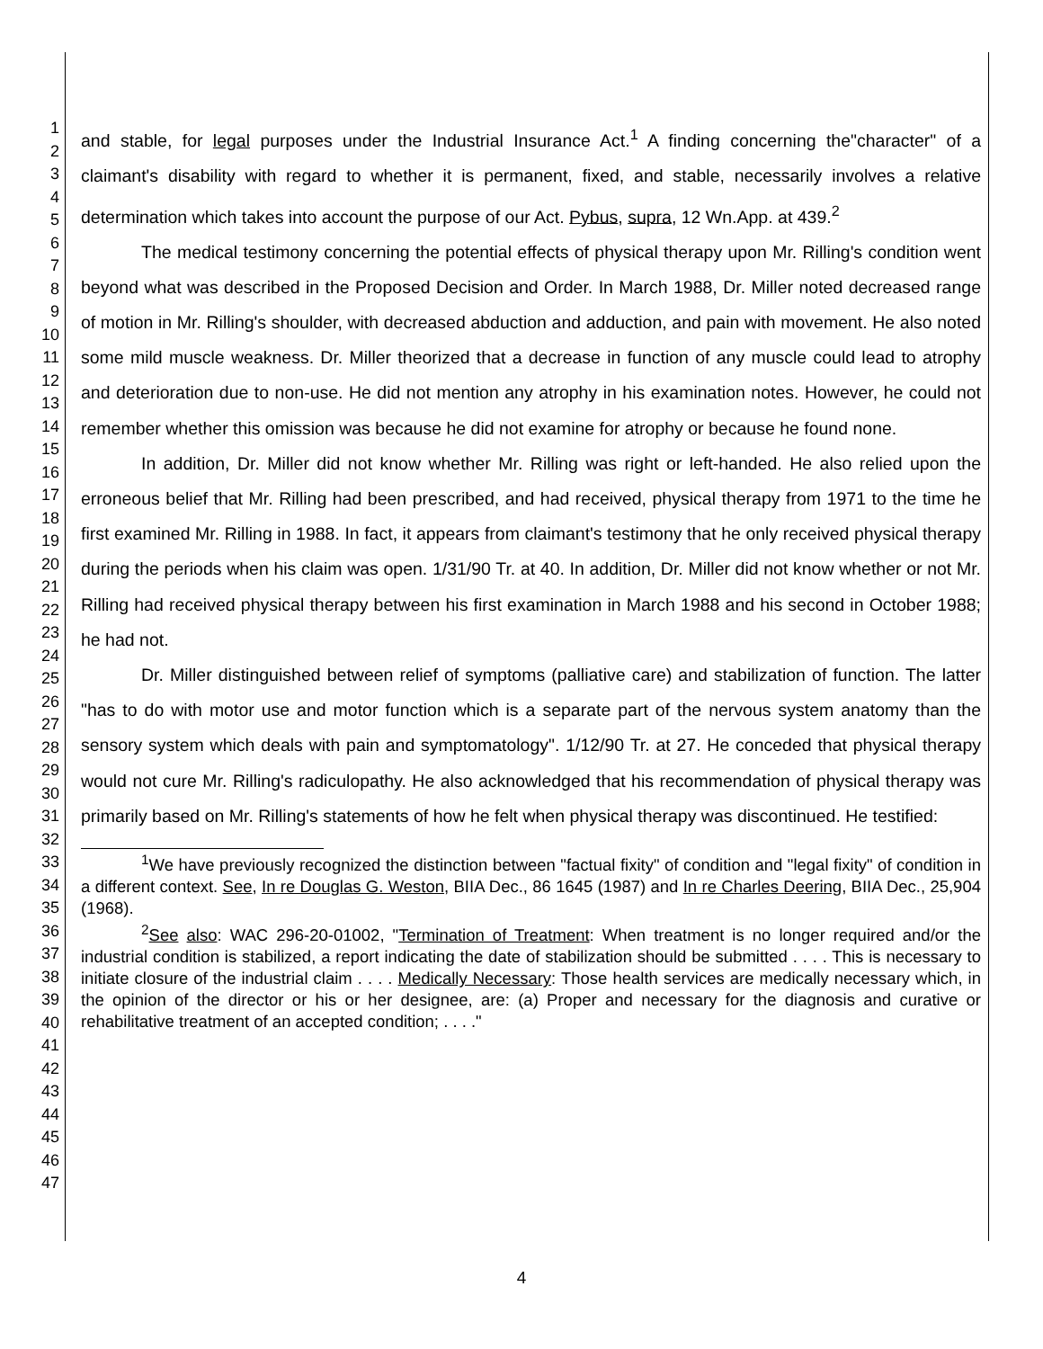1
2
3
4
5
6
7
8
9
10
11
12
13
14
15
16
17
18
19
20
21
22
23
24
25
26
27
28
29
30
31
32
33
34
35
36
37
38
39
40
41
42
43
44
45
46
47
and stable, for legal purposes under the Industrial Insurance Act.<sup>1</sup> A finding concerning the"character" of a claimant's disability with regard to whether it is permanent, fixed, and stable, necessarily involves a relative determination which takes into account the purpose of our Act. Pybus, supra, 12 Wn.App. at 439.<sup>2</sup>
The medical testimony concerning the potential effects of physical therapy upon Mr. Rilling's condition went beyond what was described in the Proposed Decision and Order. In March 1988, Dr. Miller noted decreased range of motion in Mr. Rilling's shoulder, with decreased abduction and adduction, and pain with movement. He also noted some mild muscle weakness. Dr. Miller theorized that a decrease in function of any muscle could lead to atrophy and deterioration due to non-use. He did not mention any atrophy in his examination notes. However, he could not remember whether this omission was because he did not examine for atrophy or because he found none.
In addition, Dr. Miller did not know whether Mr. Rilling was right or left-handed. He also relied upon the erroneous belief that Mr. Rilling had been prescribed, and had received, physical therapy from 1971 to the time he first examined Mr. Rilling in 1988. In fact, it appears from claimant's testimony that he only received physical therapy during the periods when his claim was open. 1/31/90 Tr. at 40. In addition, Dr. Miller did not know whether or not Mr. Rilling had received physical therapy between his first examination in March 1988 and his second in October 1988; he had not.
Dr. Miller distinguished between relief of symptoms (palliative care) and stabilization of function. The latter "has to do with motor use and motor function which is a separate part of the nervous system anatomy than the sensory system which deals with pain and symptomatology". 1/12/90 Tr. at 27. He conceded that physical therapy would not cure Mr. Rilling's radiculopathy. He also acknowledged that his recommendation of physical therapy was primarily based on Mr. Rilling's statements of how he felt when physical therapy was discontinued. He testified:
<sup>1</sup> We have previously recognized the distinction between "factual fixity" of condition and "legal fixity" of condition in a different context. See, In re Douglas G. Weston, BIIA Dec., 86 1645 (1987) and In re Charles Deering, BIIA Dec., 25,904 (1968).
<sup>2</sup> See also: WAC 296-20-01002, "Termination of Treatment: When treatment is no longer required and/or the industrial condition is stabilized, a report indicating the date of stabilization should be submitted . . . . This is necessary to initiate closure of the industrial claim . . . . Medically Necessary: Those health services are medically necessary which, in the opinion of the director or his or her designee, are: (a) Proper and necessary for the diagnosis and curative or rehabilitative treatment of an accepted condition; . . . ."
4